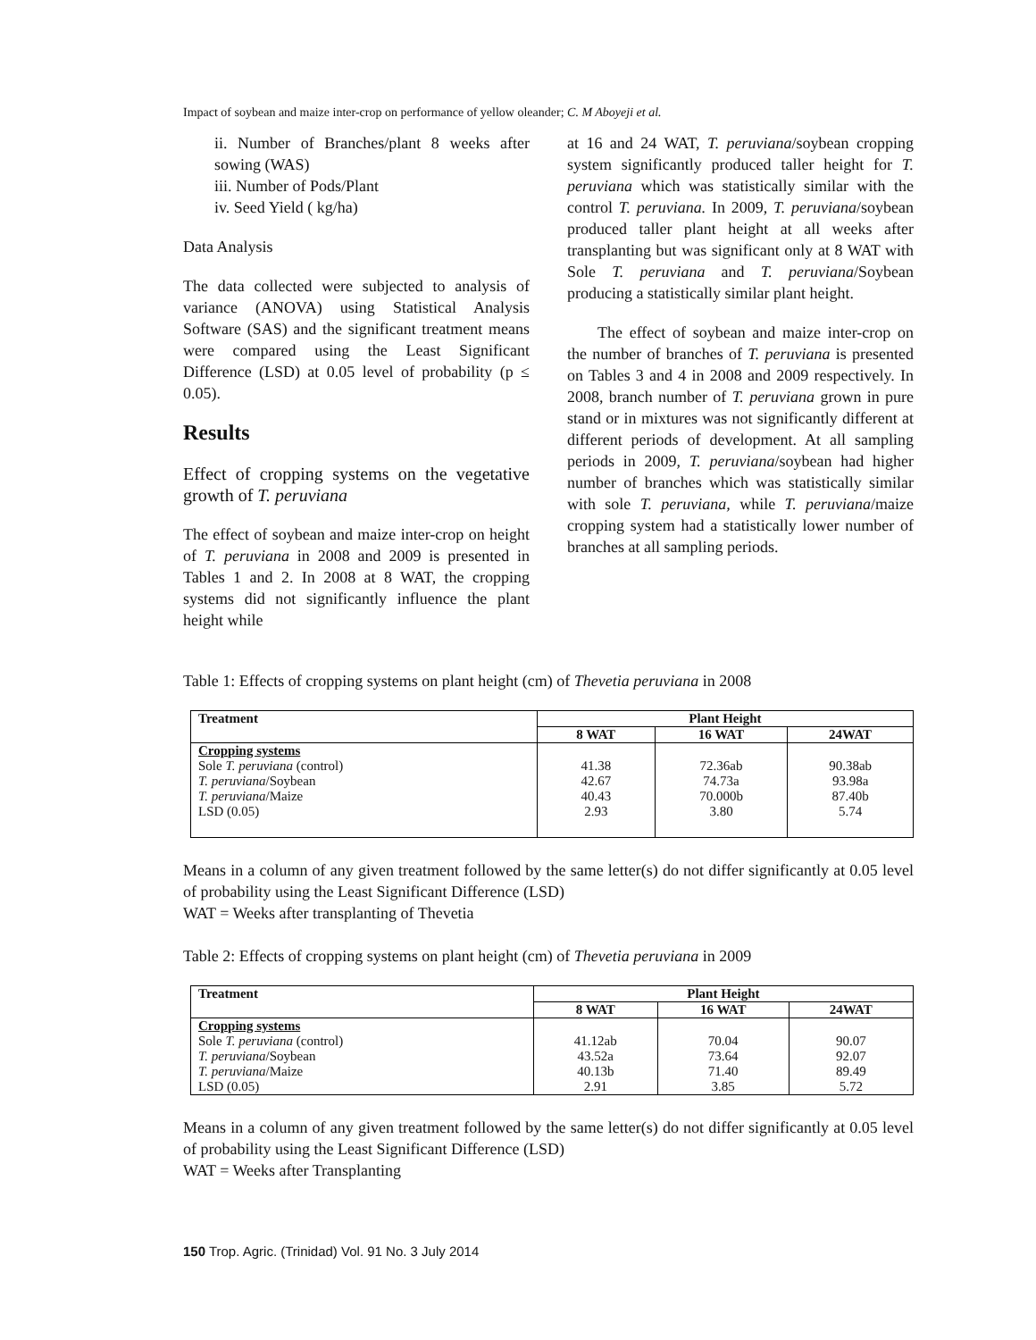Impact of soybean and maize inter-crop on performance of yellow oleander; C. M Aboyeji et al.
ii. Number of Branches/plant 8 weeks after sowing (WAS)
iii. Number of Pods/Plant
iv. Seed Yield ( kg/ha)
Data Analysis
The data collected were subjected to analysis of variance (ANOVA) using Statistical Analysis Software (SAS) and the significant treatment means were compared using the Least Significant Difference (LSD) at 0.05 level of probability (p ≤ 0.05).
Results
Effect of cropping systems on the vegetative growth of T. peruviana
The effect of soybean and maize inter-crop on height of T. peruviana in 2008 and 2009 is presented in Tables 1 and 2. In 2008 at 8 WAT, the cropping systems did not significantly influence the plant height while
at 16 and 24 WAT, T. peruviana/soybean cropping system significantly produced taller height for T. peruviana which was statistically similar with the control T. peruviana. In 2009, T. peruviana/soybean produced taller plant height at all weeks after transplanting but was significant only at 8 WAT with Sole T. peruviana and T. peruviana/Soybean producing a statistically similar plant height.
The effect of soybean and maize inter-crop on the number of branches of T. peruviana is presented on Tables 3 and 4 in 2008 and 2009 respectively. In 2008, branch number of T. peruviana grown in pure stand or in mixtures was not significantly different at different periods of development. At all sampling periods in 2009, T. peruviana/soybean had higher number of branches which was statistically similar with sole T. peruviana, while T. peruviana/maize cropping system had a statistically lower number of branches at all sampling periods.
Table 1: Effects of cropping systems on plant height (cm) of Thevetia peruviana in 2008
| Treatment | Plant Height | | |
| --- | --- | --- | --- |
| | 8 WAT | 16 WAT | 24WAT |
| Cropping systems Sole T. peruviana (control) T. peruviana /Soybean T. peruviana /Maize LSD (0.05) | 41.38 42.67 40.43 2.93 | 72.36ab 74.73a 70.000b 3.80 | 90.38ab 93.98a 87.40b 5.74 |
Means in a column of any given treatment followed by the same letter(s) do not differ significantly at 0.05 level of probability using the Least Significant Difference (LSD)
WAT = Weeks after transplanting of Thevetia
Table 2: Effects of cropping systems on plant height (cm) of Thevetia peruviana in 2009
| Treatment | Plant Height | | |
| --- | --- | --- | --- |
| | 8 WAT | 16 WAT | 24WAT |
| Cropping systems Sole T. peruviana (control) T. peruviana /Soybean T. peruviana /Maize LSD (0.05) | 41.12ab 43.52a 40.13b 2.91 | 70.04 73.64 71.40 3.85 | 90.07 92.07 89.49 5.72 |
Means in a column of any given treatment followed by the same letter(s) do not differ significantly at 0.05 level of probability using the Least Significant Difference (LSD)
WAT = Weeks after Transplanting
150 Trop. Agric. (Trinidad) Vol. 91 No. 3 July 2014